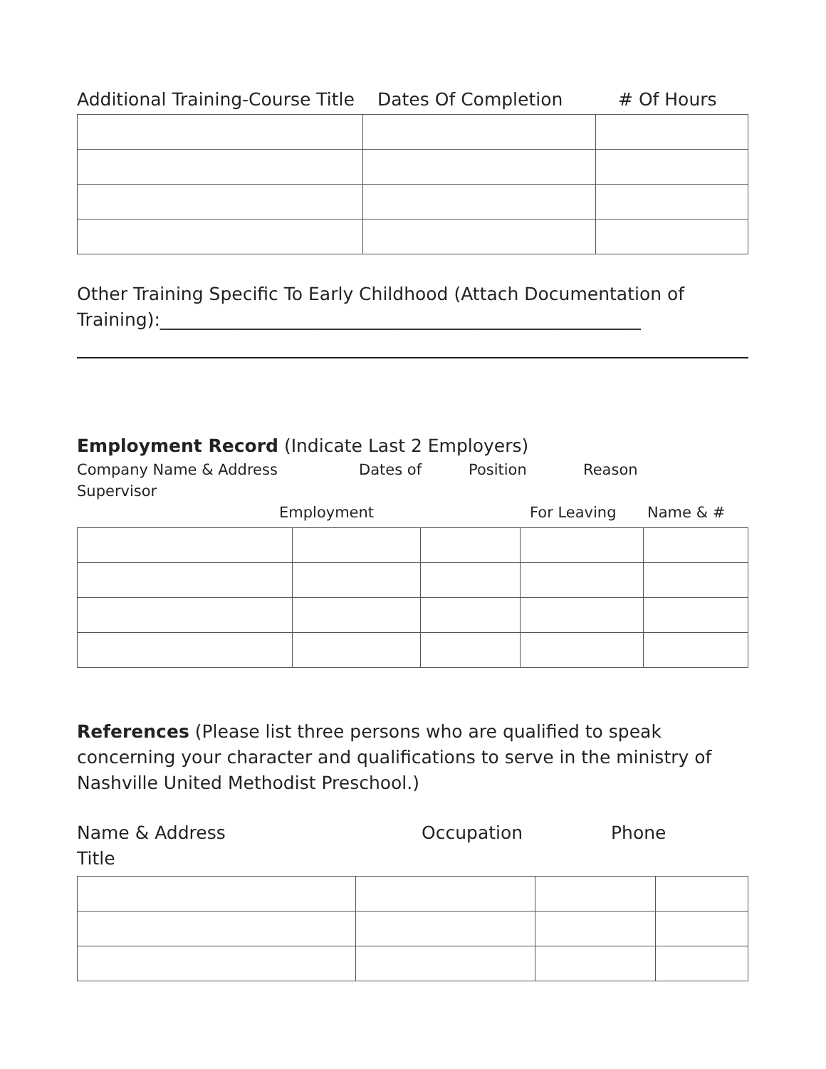Additional Training-Course Title Dates Of Completion # Of Hours
Other Training Specific To Early Childhood (Attach Documentation of Training):______________________________________________________
Employment Record (Indicate Last 2 Employers)
Company Name & Address Dates of Position Reason
Supervisor
Employment For Leaving Name & #
References (Please list three persons who are qualified to speak concerning your character and qualifications to serve in the ministry of Nashville United Methodist Preschool.)
Name & Address Occupation Phone
Title